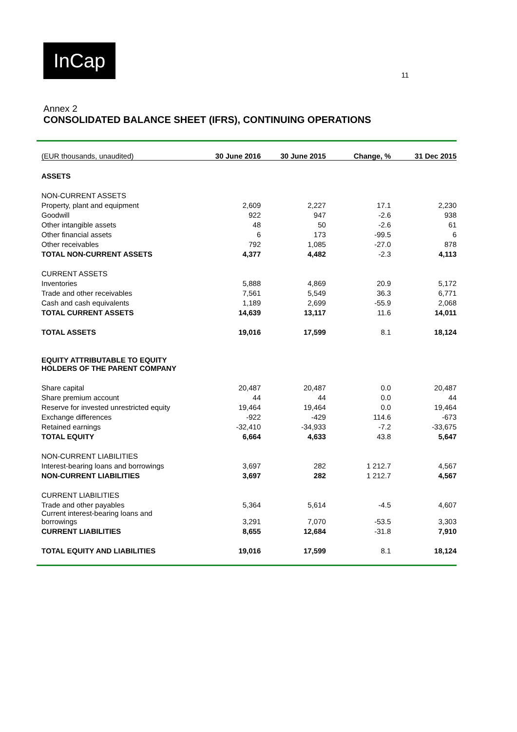InCap
11
Annex 2
CONSOLIDATED BALANCE SHEET (IFRS), CONTINUING OPERATIONS
| (EUR thousands, unaudited) | 30 June 2016 | 30 June 2015 | Change, % | 31 Dec 2015 |
| --- | --- | --- | --- | --- |
| ASSETS | | | | |
| NON-CURRENT ASSETS | | | | |
| Property, plant and equipment | 2,609 | 2,227 | 17.1 | 2,230 |
| Goodwill | 922 | 947 | -2.6 | 938 |
| Other intangible assets | 48 | 50 | -2.6 | 61 |
| Other financial assets | 6 | 173 | -99.5 | 6 |
| Other receivables | 792 | 1,085 | -27.0 | 878 |
| TOTAL NON-CURRENT ASSETS | 4,377 | 4,482 | -2.3 | 4,113 |
| CURRENT ASSETS | | | | |
| Inventories | 5,888 | 4,869 | 20.9 | 5,172 |
| Trade and other receivables | 7,561 | 5,549 | 36.3 | 6,771 |
| Cash and cash equivalents | 1,189 | 2,699 | -55.9 | 2,068 |
| TOTAL CURRENT ASSETS | 14,639 | 13,117 | 11.6 | 14,011 |
| TOTAL ASSETS | 19,016 | 17,599 | 8.1 | 18,124 |
| EQUITY ATTRIBUTABLE TO EQUITY HOLDERS OF THE PARENT COMPANY | | | | |
| Share capital | 20,487 | 20,487 | 0.0 | 20,487 |
| Share premium account | 44 | 44 | 0.0 | 44 |
| Reserve for invested unrestricted equity | 19,464 | 19,464 | 0.0 | 19,464 |
| Exchange differences | -922 | -429 | 114.6 | -673 |
| Retained earnings | -32,410 | -34,933 | -7.2 | -33,675 |
| TOTAL EQUITY | 6,664 | 4,633 | 43.8 | 5,647 |
| NON-CURRENT LIABILITIES | | | | |
| Interest-bearing loans and borrowings | 3,697 | 282 | 1 212.7 | 4,567 |
| NON-CURRENT LIABILITIES | 3,697 | 282 | 1 212.7 | 4,567 |
| CURRENT LIABILITIES | | | | |
| Trade and other payables | 5,364 | 5,614 | -4.5 | 4,607 |
| Current interest-bearing loans and borrowings | 3,291 | 7,070 | -53.5 | 3,303 |
| CURRENT LIABILITIES | 8,655 | 12,684 | -31.8 | 7,910 |
| TOTAL EQUITY AND LIABILITIES | 19,016 | 17,599 | 8.1 | 18,124 |